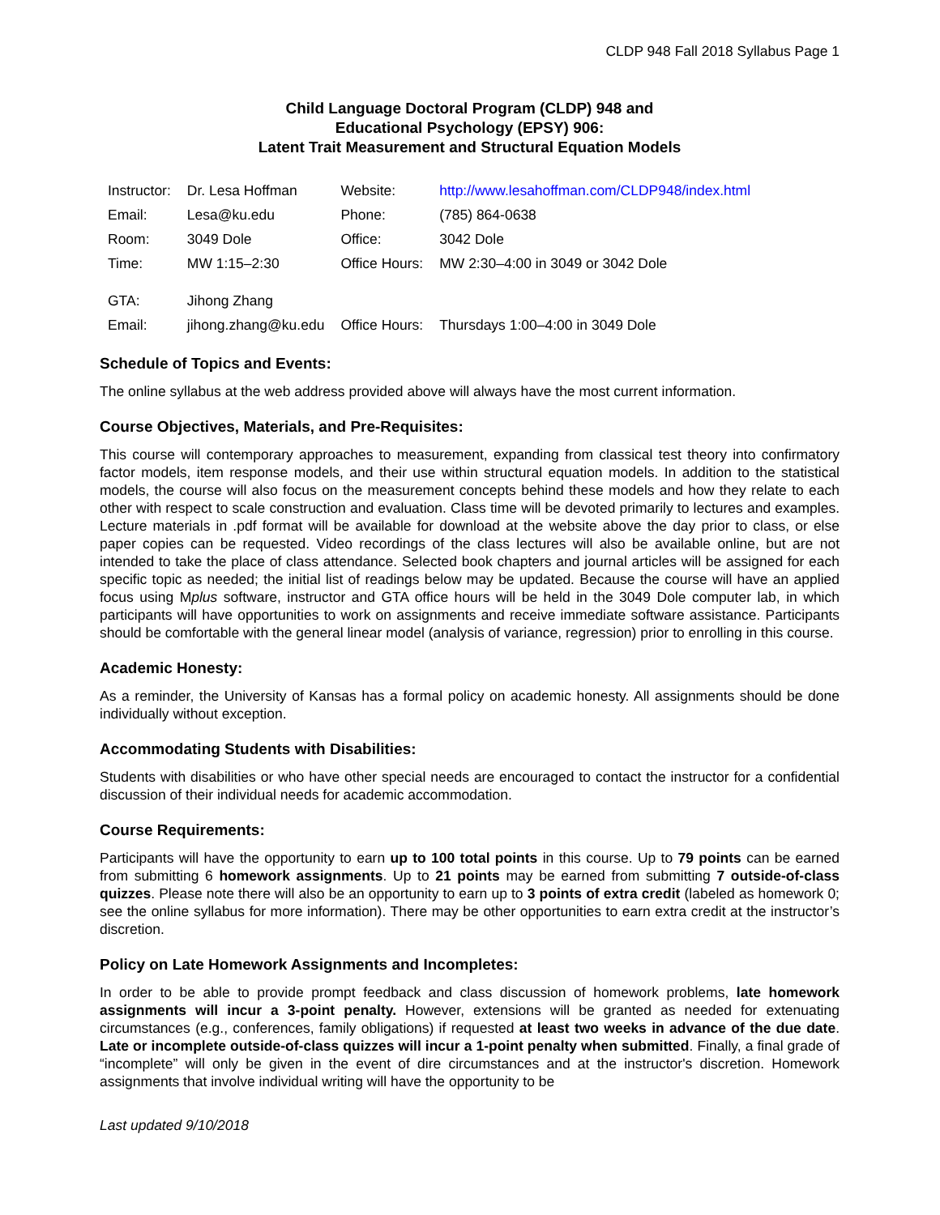CLDP 948 Fall 2018 Syllabus Page 1
Child Language Doctoral Program (CLDP) 948 and
Educational Psychology (EPSY) 906:
Latent Trait Measurement and Structural Equation Models
| Instructor: | Dr. Lesa Hoffman | Website: | http://www.lesahoffman.com/CLDP948/index.html |
| Email: | Lesa@ku.edu | Phone: | (785) 864-0638 |
| Room: | 3049 Dole | Office: | 3042 Dole |
| Time: | MW 1:15–2:30 | Office Hours: | MW 2:30–4:00 in 3049 or 3042 Dole |
| GTA: | Jihong Zhang | | |
| Email: | jihong.zhang@ku.edu | Office Hours: | Thursdays 1:00–4:00 in 3049 Dole |
Schedule of Topics and Events:
The online syllabus at the web address provided above will always have the most current information.
Course Objectives, Materials, and Pre-Requisites:
This course will contemporary approaches to measurement, expanding from classical test theory into confirmatory factor models, item response models, and their use within structural equation models. In addition to the statistical models, the course will also focus on the measurement concepts behind these models and how they relate to each other with respect to scale construction and evaluation. Class time will be devoted primarily to lectures and examples. Lecture materials in .pdf format will be available for download at the website above the day prior to class, or else paper copies can be requested. Video recordings of the class lectures will also be available online, but are not intended to take the place of class attendance. Selected book chapters and journal articles will be assigned for each specific topic as needed; the initial list of readings below may be updated. Because the course will have an applied focus using Mplus software, instructor and GTA office hours will be held in the 3049 Dole computer lab, in which participants will have opportunities to work on assignments and receive immediate software assistance. Participants should be comfortable with the general linear model (analysis of variance, regression) prior to enrolling in this course.
Academic Honesty:
As a reminder, the University of Kansas has a formal policy on academic honesty. All assignments should be done individually without exception.
Accommodating Students with Disabilities:
Students with disabilities or who have other special needs are encouraged to contact the instructor for a confidential discussion of their individual needs for academic accommodation.
Course Requirements:
Participants will have the opportunity to earn up to 100 total points in this course. Up to 79 points can be earned from submitting 6 homework assignments. Up to 21 points may be earned from submitting 7 outside-of-class quizzes. Please note there will also be an opportunity to earn up to 3 points of extra credit (labeled as homework 0; see the online syllabus for more information). There may be other opportunities to earn extra credit at the instructor’s discretion.
Policy on Late Homework Assignments and Incompletes:
In order to be able to provide prompt feedback and class discussion of homework problems, late homework assignments will incur a 3-point penalty. However, extensions will be granted as needed for extenuating circumstances (e.g., conferences, family obligations) if requested at least two weeks in advance of the due date. Late or incomplete outside-of-class quizzes will incur a 1-point penalty when submitted. Finally, a final grade of “incomplete” will only be given in the event of dire circumstances and at the instructor's discretion. Homework assignments that involve individual writing will have the opportunity to be
Last updated 9/10/2018